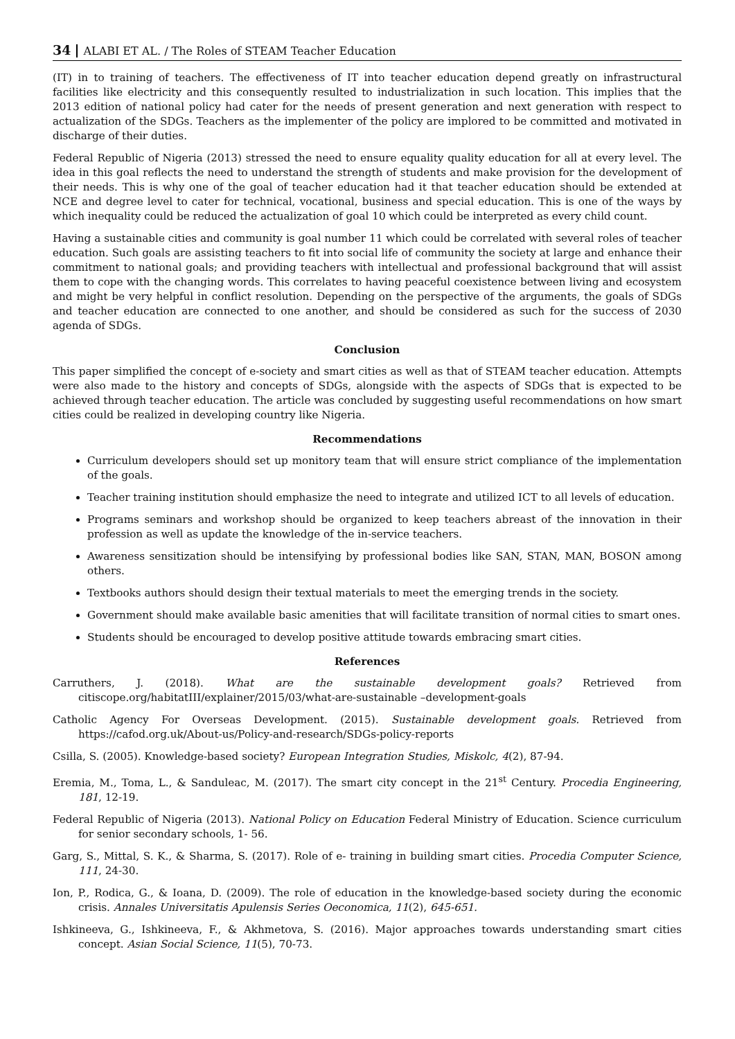34 ALABI ET AL. / The Roles of STEAM Teacher Education
(IT) in to training of teachers. The effectiveness of IT into teacher education depend greatly on infrastructural facilities like electricity and this consequently resulted to industrialization in such location. This implies that the 2013 edition of national policy had cater for the needs of present generation and next generation with respect to actualization of the SDGs. Teachers as the implementer of the policy are implored to be committed and motivated in discharge of their duties.
Federal Republic of Nigeria (2013) stressed the need to ensure equality quality education for all at every level. The idea in this goal reflects the need to understand the strength of students and make provision for the development of their needs. This is why one of the goal of teacher education had it that teacher education should be extended at NCE and degree level to cater for technical, vocational, business and special education. This is one of the ways by which inequality could be reduced the actualization of goal 10 which could be interpreted as every child count.
Having a sustainable cities and community is goal number 11 which could be correlated with several roles of teacher education. Such goals are assisting teachers to fit into social life of community the society at large and enhance their commitment to national goals; and providing teachers with intellectual and professional background that will assist them to cope with the changing words. This correlates to having peaceful coexistence between living and ecosystem and might be very helpful in conflict resolution. Depending on the perspective of the arguments, the goals of SDGs and teacher education are connected to one another, and should be considered as such for the success of 2030 agenda of SDGs.
Conclusion
This paper simplified the concept of e-society and smart cities as well as that of STEAM teacher education. Attempts were also made to the history and concepts of SDGs, alongside with the aspects of SDGs that is expected to be achieved through teacher education. The article was concluded by suggesting useful recommendations on how smart cities could be realized in developing country like Nigeria.
Recommendations
Curriculum developers should set up monitory team that will ensure strict compliance of the implementation of the goals.
Teacher training institution should emphasize the need to integrate and utilized ICT to all levels of education.
Programs seminars and workshop should be organized to keep teachers abreast of the innovation in their profession as well as update the knowledge of the in-service teachers.
Awareness sensitization should be intensifying by professional bodies like SAN, STAN, MAN, BOSON among others.
Textbooks authors should design their textual materials to meet the emerging trends in the society.
Government should make available basic amenities that will facilitate transition of normal cities to smart ones.
Students should be encouraged to develop positive attitude towards embracing smart cities.
References
Carruthers, J. (2018). What are the sustainable development goals? Retrieved from citiscope.org/habitatIII/explainer/2015/03/what-are-sustainable –development-goals
Catholic Agency For Overseas Development. (2015). Sustainable development goals. Retrieved from https://cafod.org.uk/About-us/Policy-and-research/SDGs-policy-reports
Csilla, S. (2005). Knowledge-based society? European Integration Studies, Miskolc, 4(2), 87-94.
Eremia, M., Toma, L., & Sanduleac, M. (2017). The smart city concept in the 21<sup>st</sup> Century. Procedia Engineering, 181, 12-19.
Federal Republic of Nigeria (2013). National Policy on Education Federal Ministry of Education. Science curriculum for senior secondary schools, 1- 56.
Garg, S., Mittal, S. K., & Sharma, S. (2017). Role of e- training in building smart cities. Procedia Computer Science, 111, 24-30.
Ion, P., Rodica, G., & Ioana, D. (2009). The role of education in the knowledge-based society during the economic crisis. Annales Universitatis Apulensis Series Oeconomica, 11(2), 645-651.
Ishkineeva, G., Ishkineeva, F., & Akhmetova, S. (2016). Major approaches towards understanding smart cities concept. Asian Social Science, 11(5), 70-73.